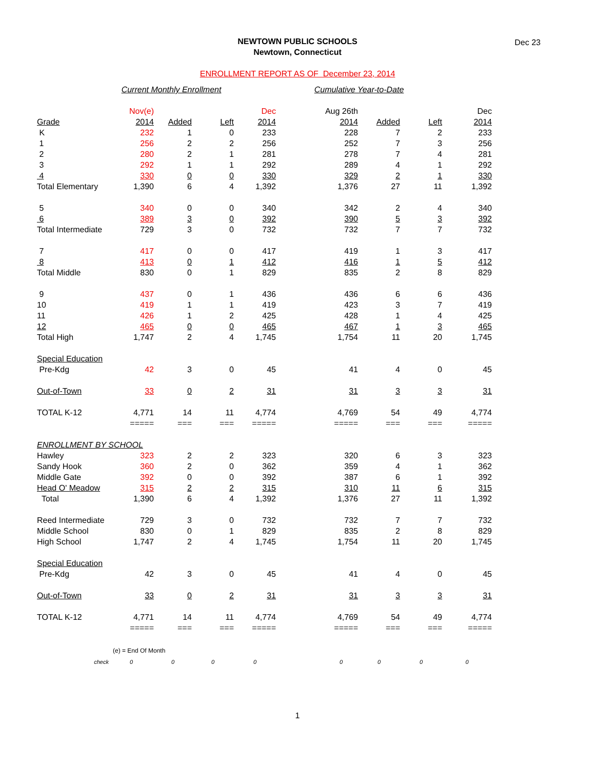NEWTOWN PUBLIC SCHOOLS
Newtown, Connecticut
Dec 23
ENROLLMENT REPORT AS OF December 23, 2014
| | Current Monthly Enrollment | | | | Cumulative Year-to-Date | | | |
| | Nov(e) | | | Dec | Aug 26th | | | Dec |
| Grade | 2014 | Added | Left | 2014 | 2014 | Added | Left | 2014 |
| K | 232 | 1 | 0 | 233 | 228 | 7 | 2 | 233 |
| 1 | 256 | 2 | 2 | 256 | 252 | 7 | 3 | 256 |
| 2 | 280 | 2 | 1 | 281 | 278 | 7 | 4 | 281 |
| 3 | 292 | 1 | 1 | 292 | 289 | 4 | 1 | 292 |
| 4 | 330 | 0 | 0 | 330 | 329 | 2 | 1 | 330 |
| Total Elementary | 1,390 | 6 | 4 | 1,392 | 1,376 | 27 | 11 | 1,392 |
| 5 | 340 | 0 | 0 | 340 | 342 | 2 | 4 | 340 |
| 6 | 389 | 3 | 0 | 392 | 390 | 5 | 3 | 392 |
| Total Intermediate | 729 | 3 | 0 | 732 | 732 | 7 | 7 | 732 |
| 7 | 417 | 0 | 0 | 417 | 419 | 1 | 3 | 417 |
| 8 | 413 | 0 | 1 | 412 | 416 | 1 | 5 | 412 |
| Total Middle | 830 | 0 | 1 | 829 | 835 | 2 | 8 | 829 |
| 9 | 437 | 0 | 1 | 436 | 436 | 6 | 6 | 436 |
| 10 | 419 | 1 | 1 | 419 | 423 | 3 | 7 | 419 |
| 11 | 426 | 1 | 2 | 425 | 428 | 1 | 4 | 425 |
| 12 | 465 | 0 | 0 | 465 | 467 | 1 | 3 | 465 |
| Total High | 1,747 | 2 | 4 | 1,745 | 1,754 | 11 | 20 | 1,745 |
| Special Education | | | | | | | | |
| Pre-Kdg | 42 | 3 | 0 | 45 | 41 | 4 | 0 | 45 |
| Out-of-Town | 33 | 0 | 2 | 31 | 31 | 3 | 3 | 31 |
| TOTAL K-12 | 4,771 | 14 | 11 | 4,774 | 4,769 | 54 | 49 | 4,774 |
| | ===== | === | === | ===== | ===== | === | === | ===== |
| ENROLLMENT BY SCHOOL | | | | | | | | |
| Hawley | 323 | 2 | 2 | 323 | 320 | 6 | 3 | 323 |
| Sandy Hook | 360 | 2 | 0 | 362 | 359 | 4 | 1 | 362 |
| Middle Gate | 392 | 0 | 0 | 392 | 387 | 6 | 1 | 392 |
| Head O' Meadow | 315 | 2 | 2 | 315 | 310 | 11 | 6 | 315 |
| Total | 1,390 | 6 | 4 | 1,392 | 1,376 | 27 | 11 | 1,392 |
| Reed Intermediate | 729 | 3 | 0 | 732 | 732 | 7 | 7 | 732 |
| Middle School | 830 | 0 | 1 | 829 | 835 | 2 | 8 | 829 |
| High School | 1,747 | 2 | 4 | 1,745 | 1,754 | 11 | 20 | 1,745 |
| Special Education | | | | | | | | |
| Pre-Kdg | 42 | 3 | 0 | 45 | 41 | 4 | 0 | 45 |
| Out-of-Town | 33 | 0 | 2 | 31 | 31 | 3 | 3 | 31 |
| TOTAL K-12 | 4,771 | 14 | 11 | 4,774 | 4,769 | 54 | 49 | 4,774 |
| | ===== | === | === | ===== | ===== | === | === | ===== |
| | (e) = End Of Month | | | | | | | |
| check | 0 | 0 | 0 | 0 | 0 | 0 | 0 | 0 |
1